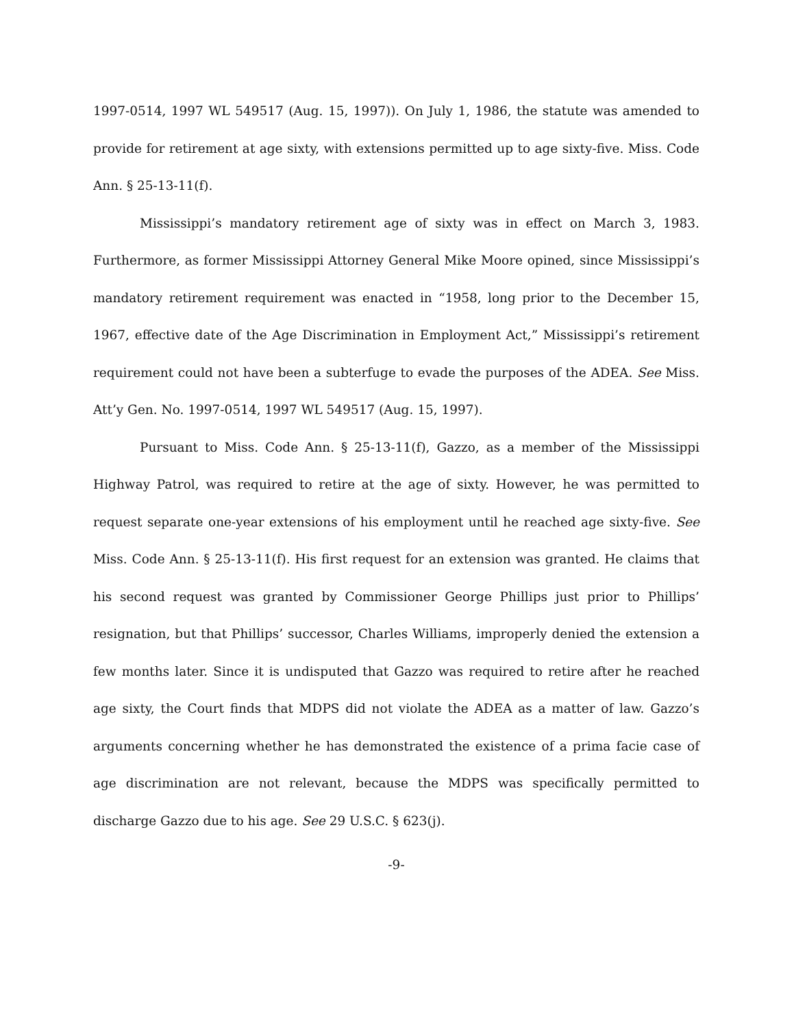1997-0514, 1997 WL 549517 (Aug. 15, 1997)). On July 1, 1986, the statute was amended to provide for retirement at age sixty, with extensions permitted up to age sixty-five. Miss. Code Ann. § 25-13-11(f).
Mississippi’s mandatory retirement age of sixty was in effect on March 3, 1983. Furthermore, as former Mississippi Attorney General Mike Moore opined, since Mississippi’s mandatory retirement requirement was enacted in “1958, long prior to the December 15, 1967, effective date of the Age Discrimination in Employment Act,” Mississippi’s retirement requirement could not have been a subterfuge to evade the purposes of the ADEA. See Miss. Att’y Gen. No. 1997-0514, 1997 WL 549517 (Aug. 15, 1997).
Pursuant to Miss. Code Ann. § 25-13-11(f), Gazzo, as a member of the Mississippi Highway Patrol, was required to retire at the age of sixty. However, he was permitted to request separate one-year extensions of his employment until he reached age sixty-five. See Miss. Code Ann. § 25-13-11(f). His first request for an extension was granted. He claims that his second request was granted by Commissioner George Phillips just prior to Phillips’ resignation, but that Phillips’ successor, Charles Williams, improperly denied the extension a few months later. Since it is undisputed that Gazzo was required to retire after he reached age sixty, the Court finds that MDPS did not violate the ADEA as a matter of law. Gazzo’s arguments concerning whether he has demonstrated the existence of a prima facie case of age discrimination are not relevant, because the MDPS was specifically permitted to discharge Gazzo due to his age. See 29 U.S.C. § 623(j).
-9-